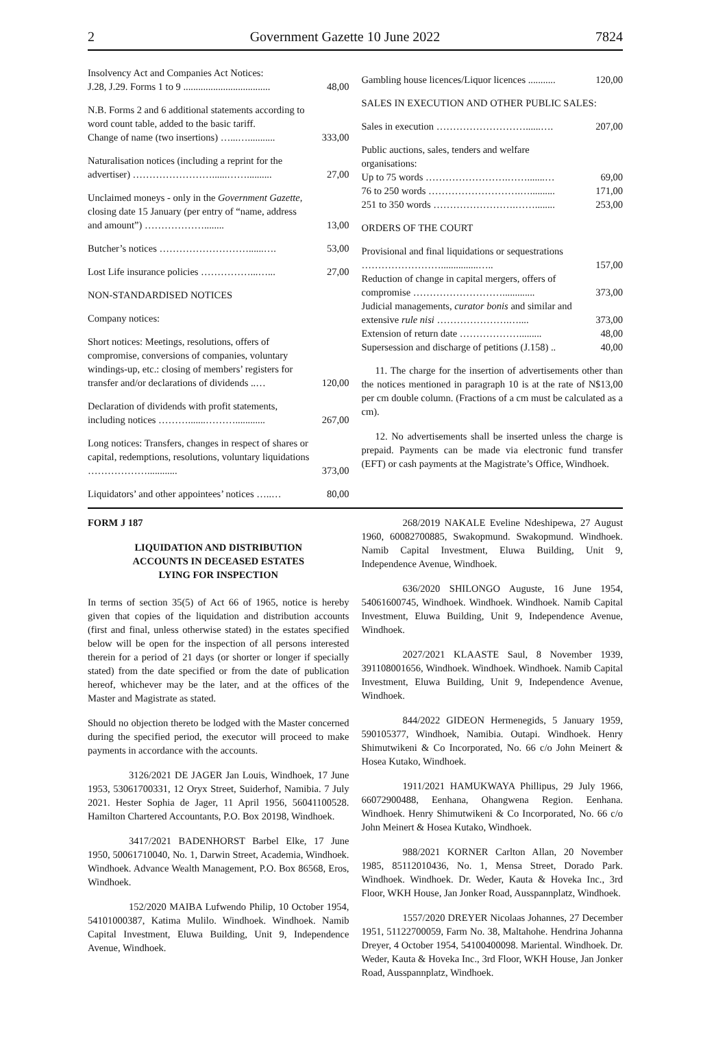2 Government Gazette 10 June 2022 7824
| Insolvency Act and Companies Act Notices: J.28, J.29. Forms 1 to 9 ................................... | 48,00 |
| N.B. Forms 2 and 6 additional statements according to word count table, added to the basic tariff. Change of name (two insertions) …...…........... | 333,00 |
| Naturalisation notices (including a reprint for the advertiser) ……………………......…….......... | 27,00 |
| Unclaimed moneys - only in the Government Gazette, closing date 15 January (per entry of “name, address and amount”) ………………........ | 13,00 |
| Butcher’s notices ………………………......…. | 53,00 |
| Lost Life insurance policies ……………...…... | 27,00 |
| NON-STANDARDISED NOTICES | |
| Company notices: | |
| Short notices: Meetings, resolutions, offers of compromise, conversions of companies, voluntary windings-up, etc.: closing of members’ registers for transfer and/or declarations of dividends ..… | 120,00 |
| Declaration of dividends with profit statements, including notices ……….......………............ | 267,00 |
| Long notices: Transfers, changes in respect of shares or capital, redemptions, resolutions, voluntary liquidations ………………............ | 373,00 |
| Liquidators’ and other appointees’ notices …..… | 80,00 |
| Gambling house licences/Liquor licences ........... | 120,00 |
| SALES IN EXECUTION AND OTHER PUBLIC SALES: | |
| Sales in execution ………………………......…. | 207,00 |
| Public auctions, sales, tenders and welfare organisations: | |
| Up to 75 words …………………….…….......… | 69,00 |
| 76 to 250 words ……………………….….......... | 171,00 |
| 251 to 350 words …………………….……........ | 253,00 |
| ORDERS OF THE COURT | |
| Provisional and final liquidations or sequestrations ……………………...............….. | 157,00 |
| Reduction of change in capital mergers, offers of compromise ………………………............. | 373,00 |
| Judicial managements, curator bonis and similar and extensive rule nisi ………………….….... | 373,00 |
| Extension of return date ………………......... | 48,00 |
| Supersession and discharge of petitions (J.158) .. | 40,00 |
11. The charge for the insertion of advertisements other than the notices mentioned in paragraph 10 is at the rate of N$13,00 per cm double column. (Fractions of a cm must be calculated as a cm).
12. No advertisements shall be inserted unless the charge is prepaid. Payments can be made via electronic fund transfer (EFT) or cash payments at the Magistrate’s Office, Windhoek.
FORM J 187
LIQUIDATION AND DISTRIBUTION
ACCOUNTS IN DECEASED ESTATES
LYING FOR INSPECTION
In terms of section 35(5) of Act 66 of 1965, notice is hereby given that copies of the liquidation and distribution accounts (first and final, unless otherwise stated) in the estates specified below will be open for the inspection of all persons interested therein for a period of 21 days (or shorter or longer if specially stated) from the date specified or from the date of publication hereof, whichever may be the later, and at the offices of the Master and Magistrate as stated.
Should no objection thereto be lodged with the Master concerned during the specified period, the executor will proceed to make payments in accordance with the accounts.
3126/2021 DE JAGER Jan Louis, Windhoek, 17 June 1953, 53061700331, 12 Oryx Street, Suiderhof, Namibia. 7 July 2021. Hester Sophia de Jager, 11 April 1956, 56041100528. Hamilton Chartered Accountants, P.O. Box 20198, Windhoek.
3417/2021 BADENHORST Barbel Elke, 17 June 1950, 50061710040, No. 1, Darwin Street, Academia, Windhoek. Windhoek. Advance Wealth Management, P.O. Box 86568, Eros, Windhoek.
152/2020 MAIBA Lufwendo Philip, 10 October 1954, 54101000387, Katima Mulilo. Windhoek. Windhoek. Namib Capital Investment, Eluwa Building, Unit 9, Independence Avenue, Windhoek.
268/2019 NAKALE Eveline Ndeshipewa, 27 August 1960, 60082700885, Swakopmund. Swakopmund. Windhoek. Namib Capital Investment, Eluwa Building, Unit 9, Independence Avenue, Windhoek.
636/2020 SHILONGO Auguste, 16 June 1954, 54061600745, Windhoek. Windhoek. Windhoek. Namib Capital Investment, Eluwa Building, Unit 9, Independence Avenue, Windhoek.
2027/2021 KLAASTE Saul, 8 November 1939, 391108001656, Windhoek. Windhoek. Windhoek. Namib Capital Investment, Eluwa Building, Unit 9, Independence Avenue, Windhoek.
844/2022 GIDEON Hermenegids, 5 January 1959, 590105377, Windhoek, Namibia. Outapi. Windhoek. Henry Shimutwikeni & Co Incorporated, No. 66 c/o John Meinert & Hosea Kutako, Windhoek.
1911/2021 HAMUKWAYA Phillipus, 29 July 1966, 66072900488, Eenhana, Ohangwena Region. Eenhana. Windhoek. Henry Shimutwikeni & Co Incorporated, No. 66 c/o John Meinert & Hosea Kutako, Windhoek.
988/2021 KORNER Carlton Allan, 20 November 1985, 85112010436, No. 1, Mensa Street, Dorado Park. Windhoek. Windhoek. Dr. Weder, Kauta & Hoveka Inc., 3rd Floor, WKH House, Jan Jonker Road, Ausspannplatz, Windhoek.
1557/2020 DREYER Nicolaas Johannes, 27 December 1951, 51122700059, Farm No. 38, Maltahohe. Hendrina Johanna Dreyer, 4 October 1954, 54100400098. Mariental. Windhoek. Dr. Weder, Kauta & Hoveka Inc., 3rd Floor, WKH House, Jan Jonker Road, Ausspannplatz, Windhoek.